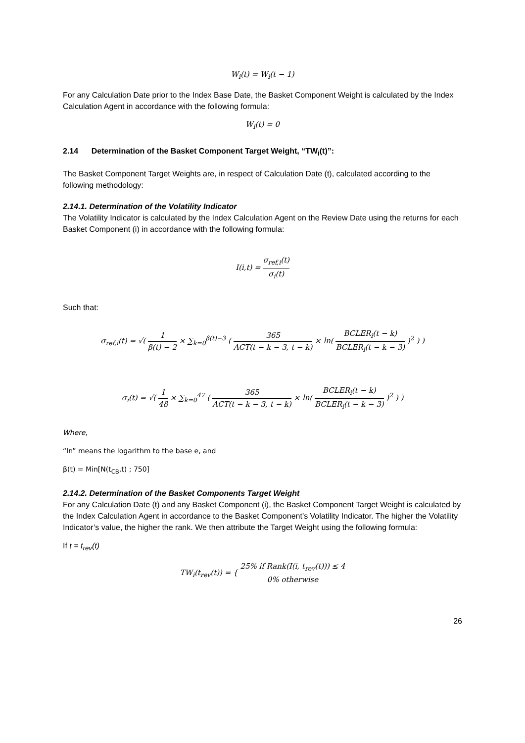W<sub>i</sub>(t) = W<sub>i</sub>(t − 1)
For any Calculation Date prior to the Index Base Date, the Basket Component Weight is calculated by the Index Calculation Agent in accordance with the following formula:
W<sub>i</sub>(t) = 0
2.14 Determination of the Basket Component Target Weight, “TW<sub>i</sub>(t)”:
The Basket Component Target Weights are, in respect of Calculation Date (t), calculated according to the following methodology:
2.14.1. Determination of the Volatility Indicator
The Volatility Indicator is calculated by the Index Calculation Agent on the Review Date using the returns for each Basket Component (i) in accordance with the following formula:
I(i,t) = σ<sub>ref,i</sub>(t) σ<sub>i</sub>(t)
Such that:
σ<sub>ref,i</sub>(t) = √( 1 β(t) − 2 × ∑<sub>k=0</sub><sup>β(t)−3</sup> ( 365 ACT(t − k − 3, t − k) × ln( BCLER<sub>i</sub>(t − k) BCLER<sub>i</sub>(t − k − 3) )<sup>2</sup> ) )
σ<sub>i</sub>(t) = √( 1 48 × ∑<sub>k=0</sub><sup>47</sup> ( 365 ACT(t − k − 3, t − k) × ln( BCLER<sub>i</sub>(t − k) BCLER<sub>i</sub>(t − k − 3) )<sup>2</sup> ) )
Where,
“ln” means the logarithm to the base e, and
β(t) = Min[N(t<sub>CB</sub>,t) ; 750]
2.14.2. Determination of the Basket Components Target Weight
For any Calculation Date (t) and any Basket Component (i), the Basket Component Target Weight is calculated by the Index Calculation Agent in accordance to the Basket Component’s Volatility Indicator. The higher the Volatility Indicator’s value, the higher the rank. We then attribute the Target Weight using the following formula:
If t = t<sub>rev</sub>(t)
TW<sub>i</sub>(t<sub>rev</sub>(t)) = { 25% if Rank(I(i, t<sub>rev</sub>(t))) ≤ 4 0% otherwise
26